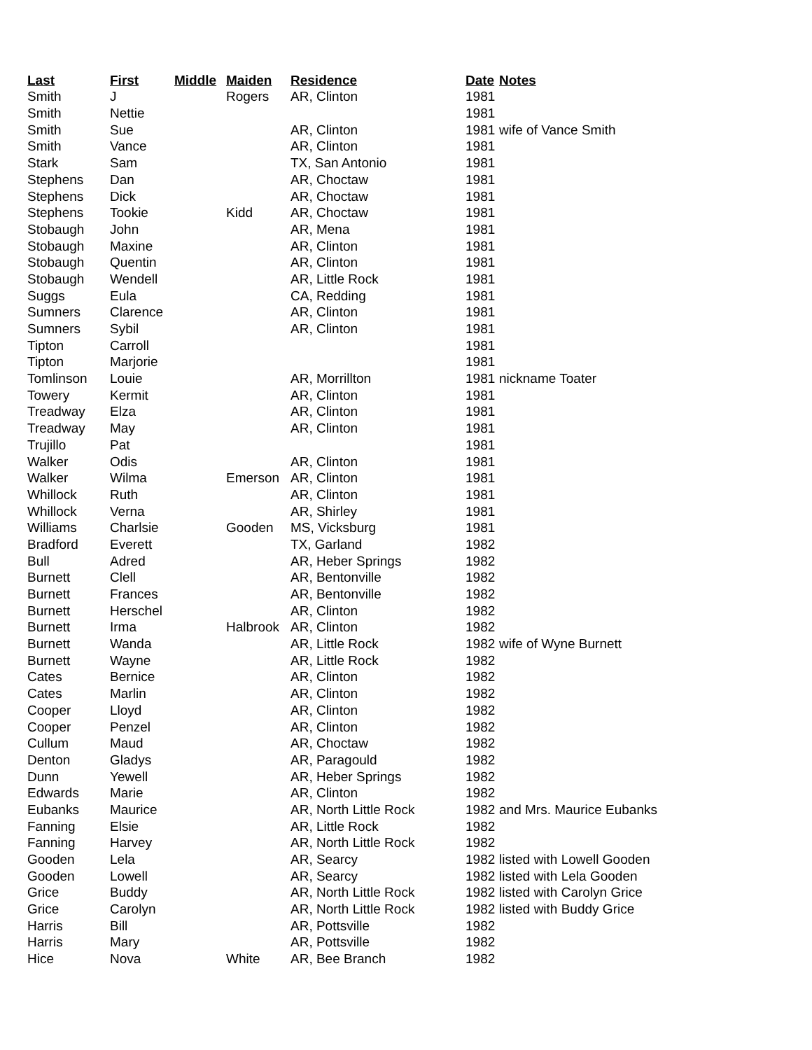| Last | First | Middle | Maiden | Residence | Date | Notes |
| --- | --- | --- | --- | --- | --- | --- |
| Smith | J | | Rogers | AR, Clinton | 1981 | |
| Smith | Nettie | | | | 1981 | |
| Smith | Sue | | | AR, Clinton | 1981 | wife of Vance Smith |
| Smith | Vance | | | AR, Clinton | 1981 | |
| Stark | Sam | | | TX, San Antonio | 1981 | |
| Stephens | Dan | | | AR, Choctaw | 1981 | |
| Stephens | Dick | | | AR, Choctaw | 1981 | |
| Stephens | Tookie | | Kidd | AR, Choctaw | 1981 | |
| Stobaugh | John | | | AR, Mena | 1981 | |
| Stobaugh | Maxine | | | AR, Clinton | 1981 | |
| Stobaugh | Quentin | | | AR, Clinton | 1981 | |
| Stobaugh | Wendell | | | AR, Little Rock | 1981 | |
| Suggs | Eula | | | CA, Redding | 1981 | |
| Sumners | Clarence | | | AR, Clinton | 1981 | |
| Sumners | Sybil | | | AR, Clinton | 1981 | |
| Tipton | Carroll | | | | 1981 | |
| Tipton | Marjorie | | | | 1981 | |
| Tomlinson | Louie | | | AR, Morrillton | 1981 | nickname Toater |
| Towery | Kermit | | | AR, Clinton | 1981 | |
| Treadway | Elza | | | AR, Clinton | 1981 | |
| Treadway | May | | | AR, Clinton | 1981 | |
| Trujillo | Pat | | | | 1981 | |
| Walker | Odis | | | AR, Clinton | 1981 | |
| Walker | Wilma | | Emerson | AR, Clinton | 1981 | |
| Whillock | Ruth | | | AR, Clinton | 1981 | |
| Whillock | Verna | | | AR, Shirley | 1981 | |
| Williams | Charlsie | | Gooden | MS, Vicksburg | 1981 | |
| Bradford | Everett | | | TX, Garland | 1982 | |
| Bull | Adred | | | AR, Heber Springs | 1982 | |
| Burnett | Clell | | | AR, Bentonville | 1982 | |
| Burnett | Frances | | | AR, Bentonville | 1982 | |
| Burnett | Herschel | | | AR, Clinton | 1982 | |
| Burnett | Irma | | Halbrook | AR, Clinton | 1982 | |
| Burnett | Wanda | | | AR, Little Rock | 1982 | wife of Wyne Burnett |
| Burnett | Wayne | | | AR, Little Rock | 1982 | |
| Cates | Bernice | | | AR, Clinton | 1982 | |
| Cates | Marlin | | | AR, Clinton | 1982 | |
| Cooper | Lloyd | | | AR, Clinton | 1982 | |
| Cooper | Penzel | | | AR, Clinton | 1982 | |
| Cullum | Maud | | | AR, Choctaw | 1982 | |
| Denton | Gladys | | | AR, Paragould | 1982 | |
| Dunn | Yewell | | | AR, Heber Springs | 1982 | |
| Edwards | Marie | | | AR, Clinton | 1982 | |
| Eubanks | Maurice | | | AR, North Little Rock | 1982 | and Mrs. Maurice Eubanks |
| Fanning | Elsie | | | AR, Little Rock | 1982 | |
| Fanning | Harvey | | | AR, North Little Rock | 1982 | |
| Gooden | Lela | | | AR, Searcy | 1982 | listed with Lowell Gooden |
| Gooden | Lowell | | | AR, Searcy | 1982 | listed with Lela Gooden |
| Grice | Buddy | | | AR, North Little Rock | 1982 | listed with Carolyn Grice |
| Grice | Carolyn | | | AR, North Little Rock | 1982 | listed with Buddy Grice |
| Harris | Bill | | | AR, Pottsville | 1982 | |
| Harris | Mary | | | AR, Pottsville | 1982 | |
| Hice | Nova | | White | AR, Bee Branch | 1982 | |